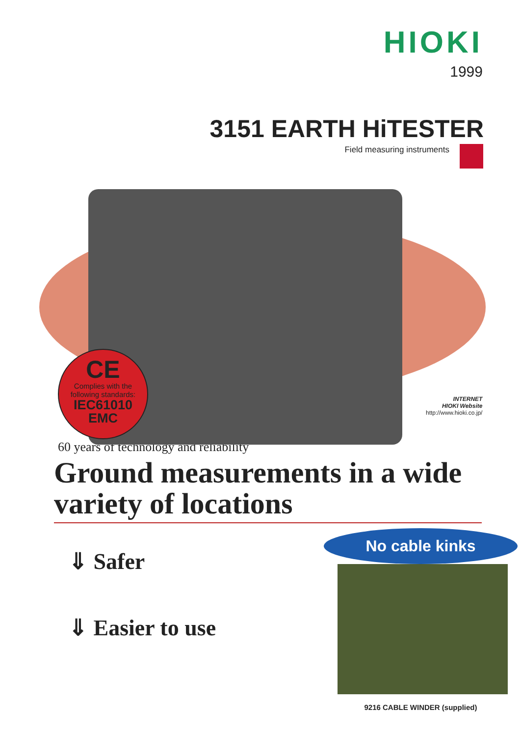HIOKI
1999
3151 EARTH HiTESTER
Field measuring instruments
CE
Complies with the
following standards:
IEC61010
EMC
INTERNET
HIOKI Website
http://www.hioki.co.jp/
60 years of technology and reliability
Ground measurements in a wide variety of locations
⇓ Safer
⇓ Easier to use
No cable kinks
9216 CABLE WINDER (supplied)